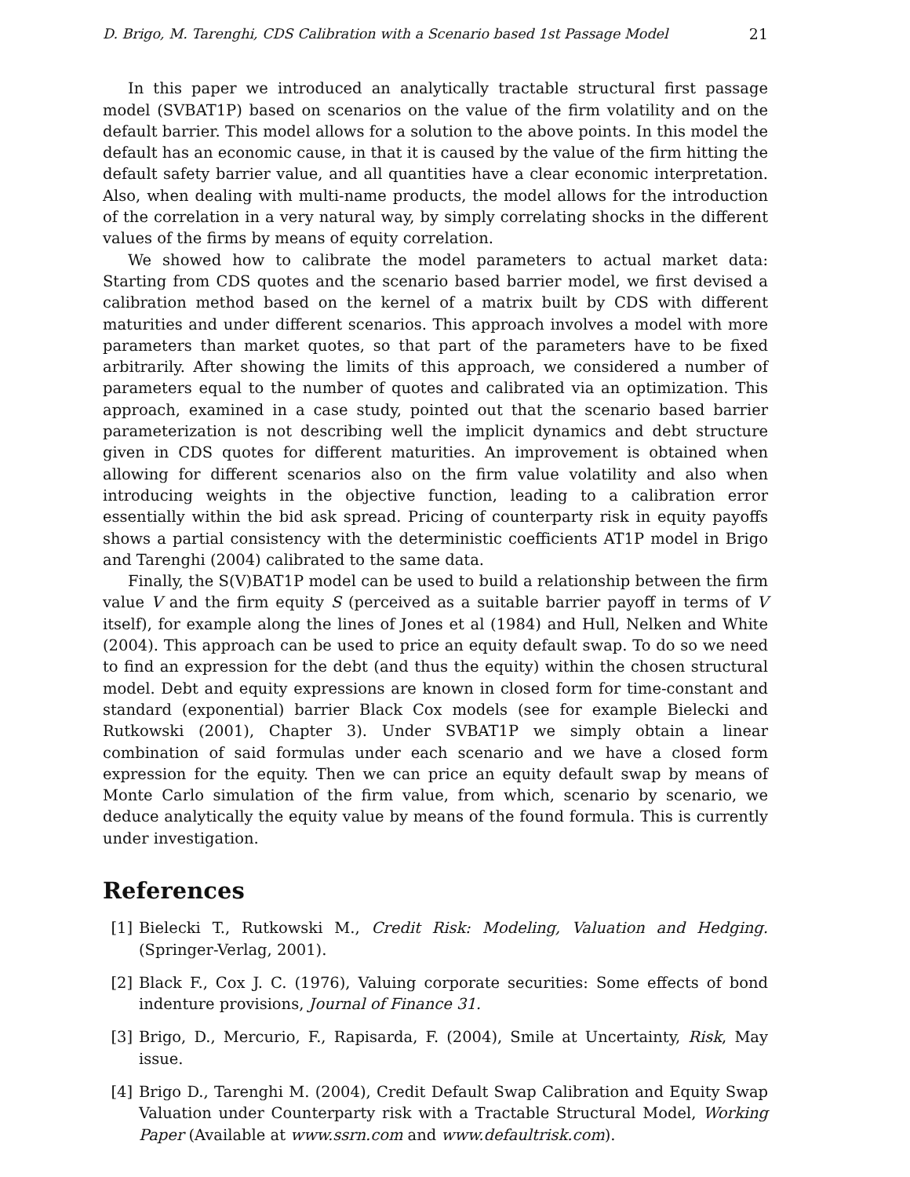D. Brigo, M. Tarenghi, CDS Calibration with a Scenario based 1st Passage Model 21
In this paper we introduced an analytically tractable structural first passage model (SVBAT1P) based on scenarios on the value of the firm volatility and on the default barrier. This model allows for a solution to the above points. In this model the default has an economic cause, in that it is caused by the value of the firm hitting the default safety barrier value, and all quantities have a clear economic interpretation. Also, when dealing with multi-name products, the model allows for the introduction of the correlation in a very natural way, by simply correlating shocks in the different values of the firms by means of equity correlation.
We showed how to calibrate the model parameters to actual market data: Starting from CDS quotes and the scenario based barrier model, we first devised a calibration method based on the kernel of a matrix built by CDS with different maturities and under different scenarios. This approach involves a model with more parameters than market quotes, so that part of the parameters have to be fixed arbitrarily. After showing the limits of this approach, we considered a number of parameters equal to the number of quotes and calibrated via an optimization. This approach, examined in a case study, pointed out that the scenario based barrier parameterization is not describing well the implicit dynamics and debt structure given in CDS quotes for different maturities. An improvement is obtained when allowing for different scenarios also on the firm value volatility and also when introducing weights in the objective function, leading to a calibration error essentially within the bid ask spread. Pricing of counterparty risk in equity payoffs shows a partial consistency with the deterministic coefficients AT1P model in Brigo and Tarenghi (2004) calibrated to the same data.
Finally, the S(V)BAT1P model can be used to build a relationship between the firm value V and the firm equity S (perceived as a suitable barrier payoff in terms of V itself), for example along the lines of Jones et al (1984) and Hull, Nelken and White (2004). This approach can be used to price an equity default swap. To do so we need to find an expression for the debt (and thus the equity) within the chosen structural model. Debt and equity expressions are known in closed form for time-constant and standard (exponential) barrier Black Cox models (see for example Bielecki and Rutkowski (2001), Chapter 3). Under SVBAT1P we simply obtain a linear combination of said formulas under each scenario and we have a closed form expression for the equity. Then we can price an equity default swap by means of Monte Carlo simulation of the firm value, from which, scenario by scenario, we deduce analytically the equity value by means of the found formula. This is currently under investigation.
References
[1] Bielecki T., Rutkowski M., Credit Risk: Modeling, Valuation and Hedging. (Springer-Verlag, 2001).
[2] Black F., Cox J. C. (1976), Valuing corporate securities: Some effects of bond indenture provisions, Journal of Finance 31.
[3] Brigo, D., Mercurio, F., Rapisarda, F. (2004), Smile at Uncertainty, Risk, May issue.
[4] Brigo D., Tarenghi M. (2004), Credit Default Swap Calibration and Equity Swap Valuation under Counterparty risk with a Tractable Structural Model, Working Paper (Available at www.ssrn.com and www.defaultrisk.com).